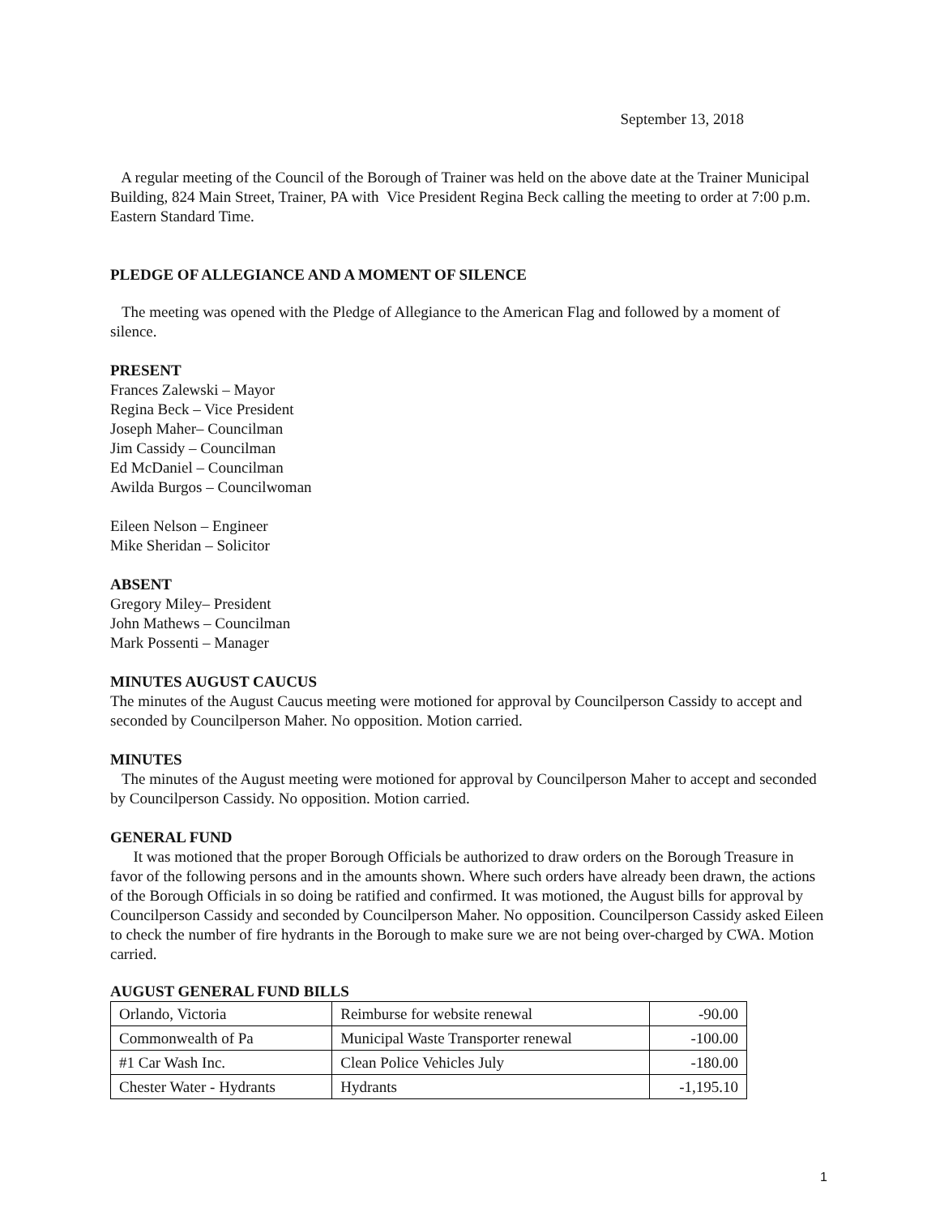September 13, 2018
A regular meeting of the Council of the Borough of Trainer was held on the above date at the Trainer Municipal Building, 824 Main Street, Trainer, PA with Vice President Regina Beck calling the meeting to order at 7:00 p.m. Eastern Standard Time.
PLEDGE OF ALLEGIANCE AND A MOMENT OF SILENCE
The meeting was opened with the Pledge of Allegiance to the American Flag and followed by a moment of silence.
PRESENT
Frances Zalewski – Mayor
Regina Beck – Vice President
Joseph Maher– Councilman
Jim Cassidy – Councilman
Ed McDaniel – Councilman
Awilda Burgos – Councilwoman
Eileen Nelson – Engineer
Mike Sheridan – Solicitor
ABSENT
Gregory Miley– President
John Mathews – Councilman
Mark Possenti – Manager
MINUTES AUGUST CAUCUS
The minutes of the August Caucus meeting were motioned for approval by Councilperson Cassidy to accept and seconded by Councilperson Maher. No opposition. Motion carried.
MINUTES
The minutes of the August meeting were motioned for approval by Councilperson Maher to accept and seconded by Councilperson Cassidy. No opposition. Motion carried.
GENERAL FUND
It was motioned that the proper Borough Officials be authorized to draw orders on the Borough Treasure in favor of the following persons and in the amounts shown. Where such orders have already been drawn, the actions of the Borough Officials in so doing be ratified and confirmed. It was motioned, the August bills for approval by Councilperson Cassidy and seconded by Councilperson Maher. No opposition. Councilperson Cassidy asked Eileen to check the number of fire hydrants in the Borough to make sure we are not being over-charged by CWA. Motion carried.
AUGUST GENERAL FUND BILLS
| Orlando, Victoria | Reimburse for website renewal | -90.00 |
| Commonwealth of Pa | Municipal Waste Transporter renewal | -100.00 |
| #1 Car Wash Inc. | Clean Police Vehicles July | -180.00 |
| Chester Water - Hydrants | Hydrants | -1,195.10 |
1